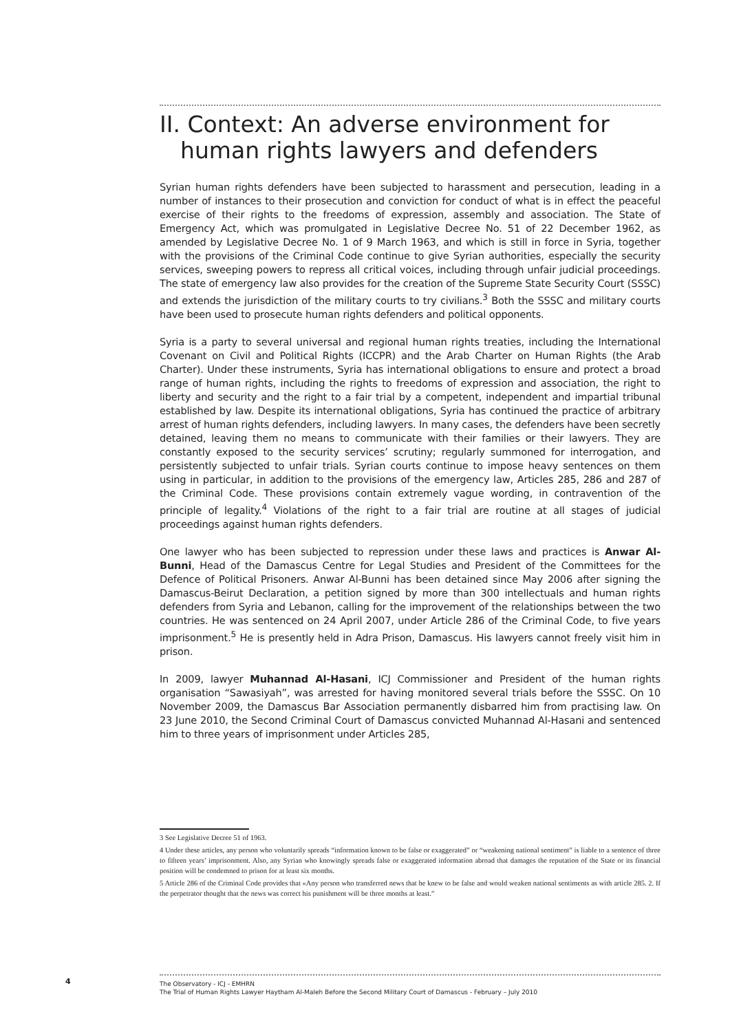II. Context: An adverse environment for human rights lawyers and defenders
Syrian human rights defenders have been subjected to harassment and persecution, leading in a number of instances to their prosecution and conviction for conduct of what is in effect the peaceful exercise of their rights to the freedoms of expression, assembly and association. The State of Emergency Act, which was promulgated in Legislative Decree No. 51 of 22 December 1962, as amended by Legislative Decree No. 1 of 9 March 1963, and which is still in force in Syria, together with the provisions of the Criminal Code continue to give Syrian authorities, especially the security services, sweeping powers to repress all critical voices, including through unfair judicial proceedings. The state of emergency law also provides for the creation of the Supreme State Security Court (SSSC) and extends the jurisdiction of the military courts to try civilians.<sup>3</sup> Both the SSSC and military courts have been used to prosecute human rights defenders and political opponents.
Syria is a party to several universal and regional human rights treaties, including the International Covenant on Civil and Political Rights (ICCPR) and the Arab Charter on Human Rights (the Arab Charter). Under these instruments, Syria has international obligations to ensure and protect a broad range of human rights, including the rights to freedoms of expression and association, the right to liberty and security and the right to a fair trial by a competent, independent and impartial tribunal established by law. Despite its international obligations, Syria has continued the practice of arbitrary arrest of human rights defenders, including lawyers. In many cases, the defenders have been secretly detained, leaving them no means to communicate with their families or their lawyers. They are constantly exposed to the security services’ scrutiny; regularly summoned for interrogation, and persistently subjected to unfair trials. Syrian courts continue to impose heavy sentences on them using in particular, in addition to the provisions of the emergency law, Articles 285, 286 and 287 of the Criminal Code. These provisions contain extremely vague wording, in contravention of the principle of legality.<sup>4</sup> Violations of the right to a fair trial are routine at all stages of judicial proceedings against human rights defenders.
One lawyer who has been subjected to repression under these laws and practices is Anwar Al-Bunni, Head of the Damascus Centre for Legal Studies and President of the Committees for the Defence of Political Prisoners. Anwar Al-Bunni has been detained since May 2006 after signing the Damascus-Beirut Declaration, a petition signed by more than 300 intellectuals and human rights defenders from Syria and Lebanon, calling for the improvement of the relationships between the two countries. He was sentenced on 24 April 2007, under Article 286 of the Criminal Code, to five years imprisonment.<sup>5</sup> He is presently held in Adra Prison, Damascus. His lawyers cannot freely visit him in prison.
In 2009, lawyer Muhannad Al-Hasani, ICJ Commissioner and President of the human rights organisation “Sawasiyah”, was arrested for having monitored several trials before the SSSC. On 10 November 2009, the Damascus Bar Association permanently disbarred him from practising law. On 23 June 2010, the Second Criminal Court of Damascus convicted Muhannad Al-Hasani and sentenced him to three years of imprisonment under Articles 285,
3 See Legislative Decree 51 of 1963.
4 Under these articles, any person who voluntarily spreads “information known to be false or exaggerated” or “weakening national sentiment” is liable to a sentence of three to fifteen years’ imprisonment. Also, any Syrian who knowingly spreads false or exaggerated information abroad that damages the reputation of the State or its financial position will be condemned to prison for at least six months.
5 Article 286 of the Criminal Code provides that «Any person who transferred news that he knew to be false and would weaken national sentiments as with article 285. 2. If the perpetrator thought that the news was correct his punishment will be three months at least.”
4
The Observatory - ICJ - EMHRN
The Trial of Human Rights Lawyer Haytham Al-Maleh Before the Second Military Court of Damascus - February – July 2010